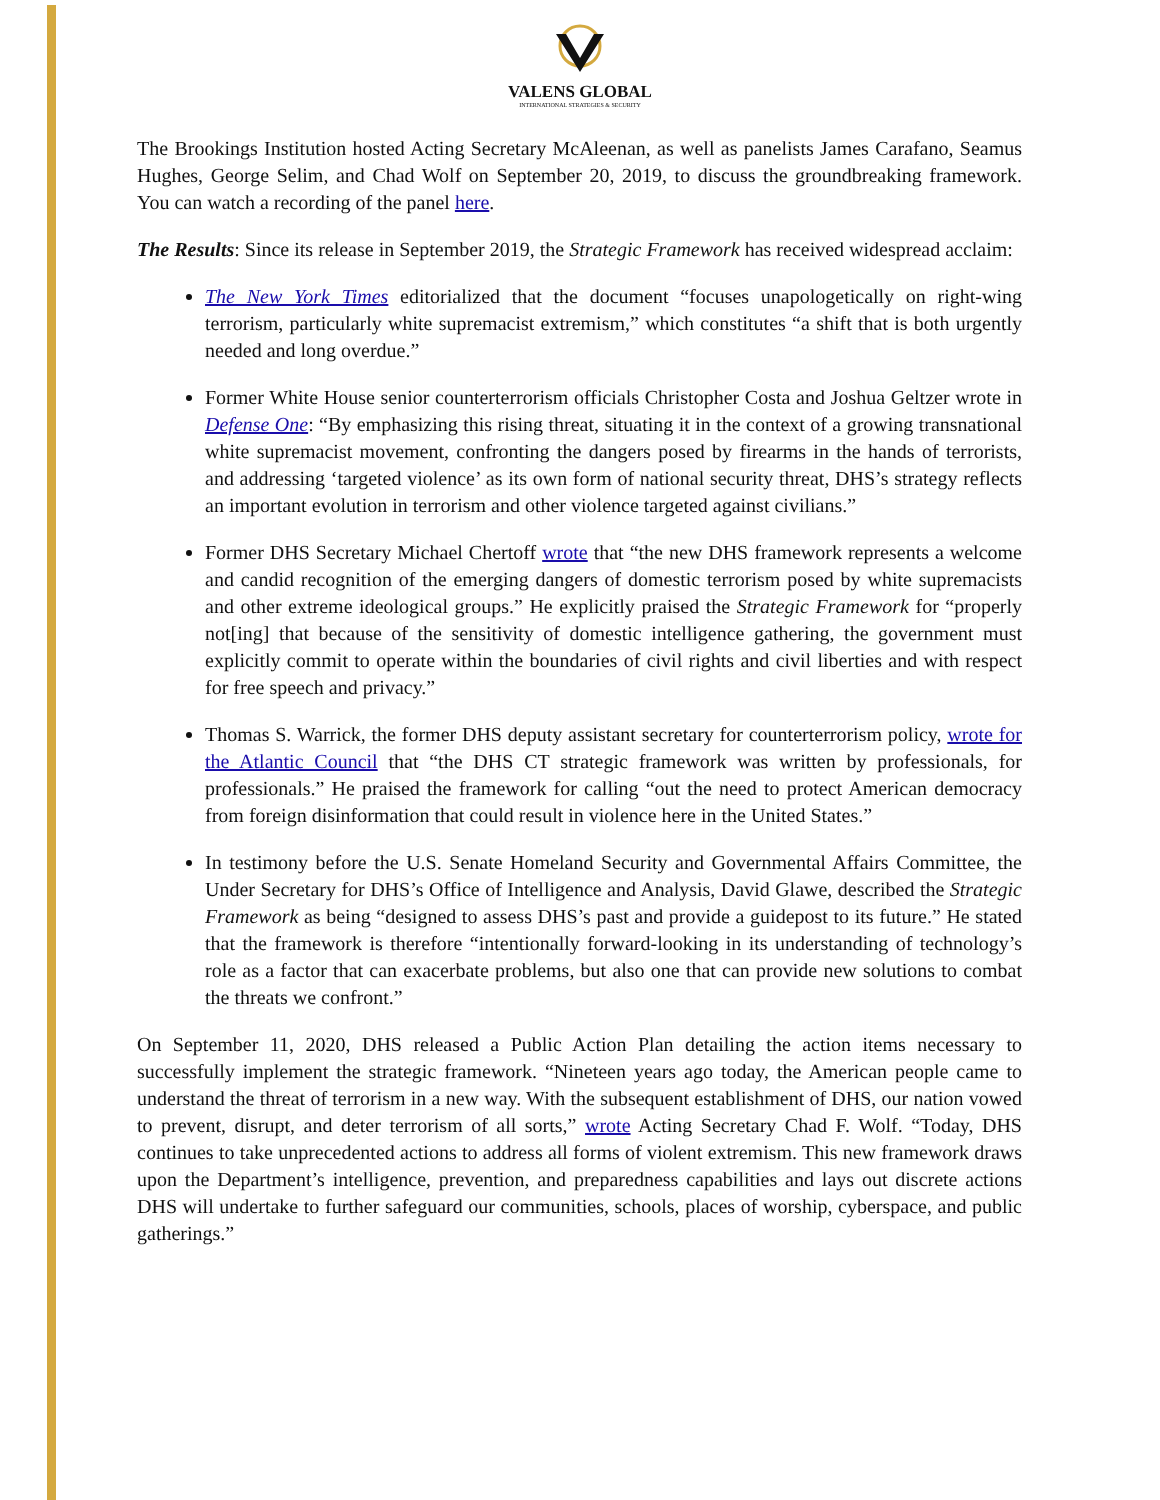VALENS GLOBAL
INTERNATIONAL STRATEGIES & SECURITY
The Brookings Institution hosted Acting Secretary McAleenan, as well as panelists James Carafano, Seamus Hughes, George Selim, and Chad Wolf on September 20, 2019, to discuss the groundbreaking framework. You can watch a recording of the panel here.
The Results: Since its release in September 2019, the Strategic Framework has received widespread acclaim:
The New York Times editorialized that the document “focuses unapologetically on right-wing terrorism, particularly white supremacist extremism,” which constitutes “a shift that is both urgently needed and long overdue.”
Former White House senior counterterrorism officials Christopher Costa and Joshua Geltzer wrote in Defense One: “By emphasizing this rising threat, situating it in the context of a growing transnational white supremacist movement, confronting the dangers posed by firearms in the hands of terrorists, and addressing ‘targeted violence’ as its own form of national security threat, DHS’s strategy reflects an important evolution in terrorism and other violence targeted against civilians.”
Former DHS Secretary Michael Chertoff wrote that “the new DHS framework represents a welcome and candid recognition of the emerging dangers of domestic terrorism posed by white supremacists and other extreme ideological groups.” He explicitly praised the Strategic Framework for “properly not[ing] that because of the sensitivity of domestic intelligence gathering, the government must explicitly commit to operate within the boundaries of civil rights and civil liberties and with respect for free speech and privacy.”
Thomas S. Warrick, the former DHS deputy assistant secretary for counterterrorism policy, wrote for the Atlantic Council that “the DHS CT strategic framework was written by professionals, for professionals.” He praised the framework for calling “out the need to protect American democracy from foreign disinformation that could result in violence here in the United States.”
In testimony before the U.S. Senate Homeland Security and Governmental Affairs Committee, the Under Secretary for DHS’s Office of Intelligence and Analysis, David Glawe, described the Strategic Framework as being “designed to assess DHS’s past and provide a guidepost to its future.” He stated that the framework is therefore “intentionally forward-looking in its understanding of technology’s role as a factor that can exacerbate problems, but also one that can provide new solutions to combat the threats we confront.”
On September 11, 2020, DHS released a Public Action Plan detailing the action items necessary to successfully implement the strategic framework. “Nineteen years ago today, the American people came to understand the threat of terrorism in a new way. With the subsequent establishment of DHS, our nation vowed to prevent, disrupt, and deter terrorism of all sorts,” wrote Acting Secretary Chad F. Wolf. “Today, DHS continues to take unprecedented actions to address all forms of violent extremism. This new framework draws upon the Department’s intelligence, prevention, and preparedness capabilities and lays out discrete actions DHS will undertake to further safeguard our communities, schools, places of worship, cyberspace, and public gatherings.”